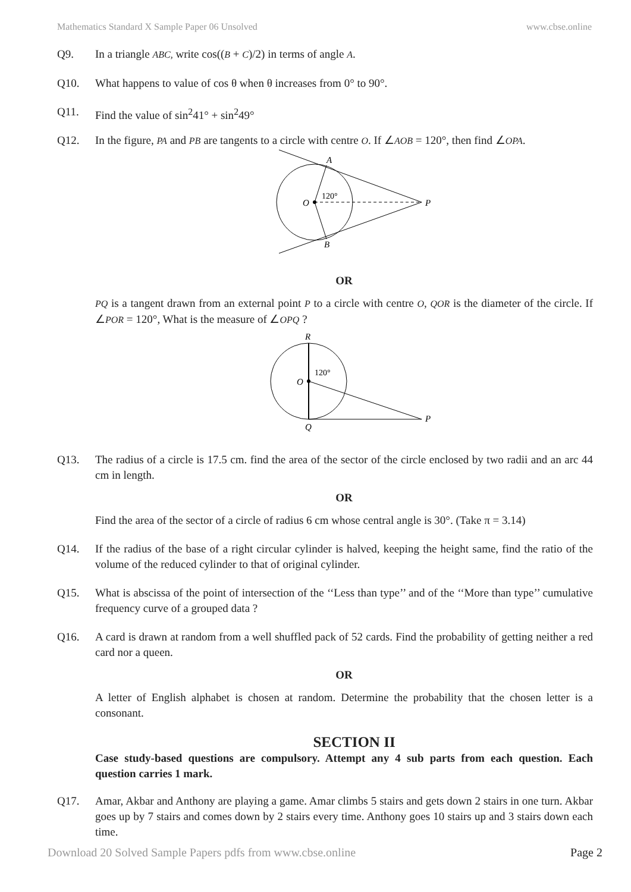Mathematics Standard X Sample Paper 06 Unsolved www.cbse.online
Q9. In a triangle ABC, write cos((B + C)/2) in terms of angle A.
Q10. What happens to value of cos θ when θ increases from 0° to 90°.
Q11. Find the value of sin<sup>2</sup>41° + sin<sup>2</sup>49°
Q12. In the figure, PA and PB are tangents to a circle with centre O. If ∠AOB = 120°, then find ∠OPA.
A
B
O
P
120°
OR
PQ is a tangent drawn from an external point P to a circle with centre O, QOR is the diameter of the circle. If ∠POR = 120°, What is the measure of ∠OPQ ?
R
O
Q
P
120°
Q13. The radius of a circle is 17.5 cm. find the area of the sector of the circle enclosed by two radii and an arc 44 cm in length.
OR
Find the area of the sector of a circle of radius 6 cm whose central angle is 30°. (Take π = 3.14)
Q14. If the radius of the base of a right circular cylinder is halved, keeping the height same, find the ratio of the volume of the reduced cylinder to that of original cylinder.
Q15. What is abscissa of the point of intersection of the ‘‘Less than type’’ and of the ‘‘More than type’’ cumulative frequency curve of a grouped data ?
Q16. A card is drawn at random from a well shuffled pack of 52 cards. Find the probability of getting neither a red card nor a queen.
OR
A letter of English alphabet is chosen at random. Determine the probability that the chosen letter is a consonant.
SECTION II
Case study-based questions are compulsory. Attempt any 4 sub parts from each question. Each question carries 1 mark.
Q17. Amar, Akbar and Anthony are playing a game. Amar climbs 5 stairs and gets down 2 stairs in one turn. Akbar goes up by 7 stairs and comes down by 2 stairs every time. Anthony goes 10 stairs up and 3 stairs down each time.
Download 20 Solved Sample Papers pdfs from www.cbse.online Page 2